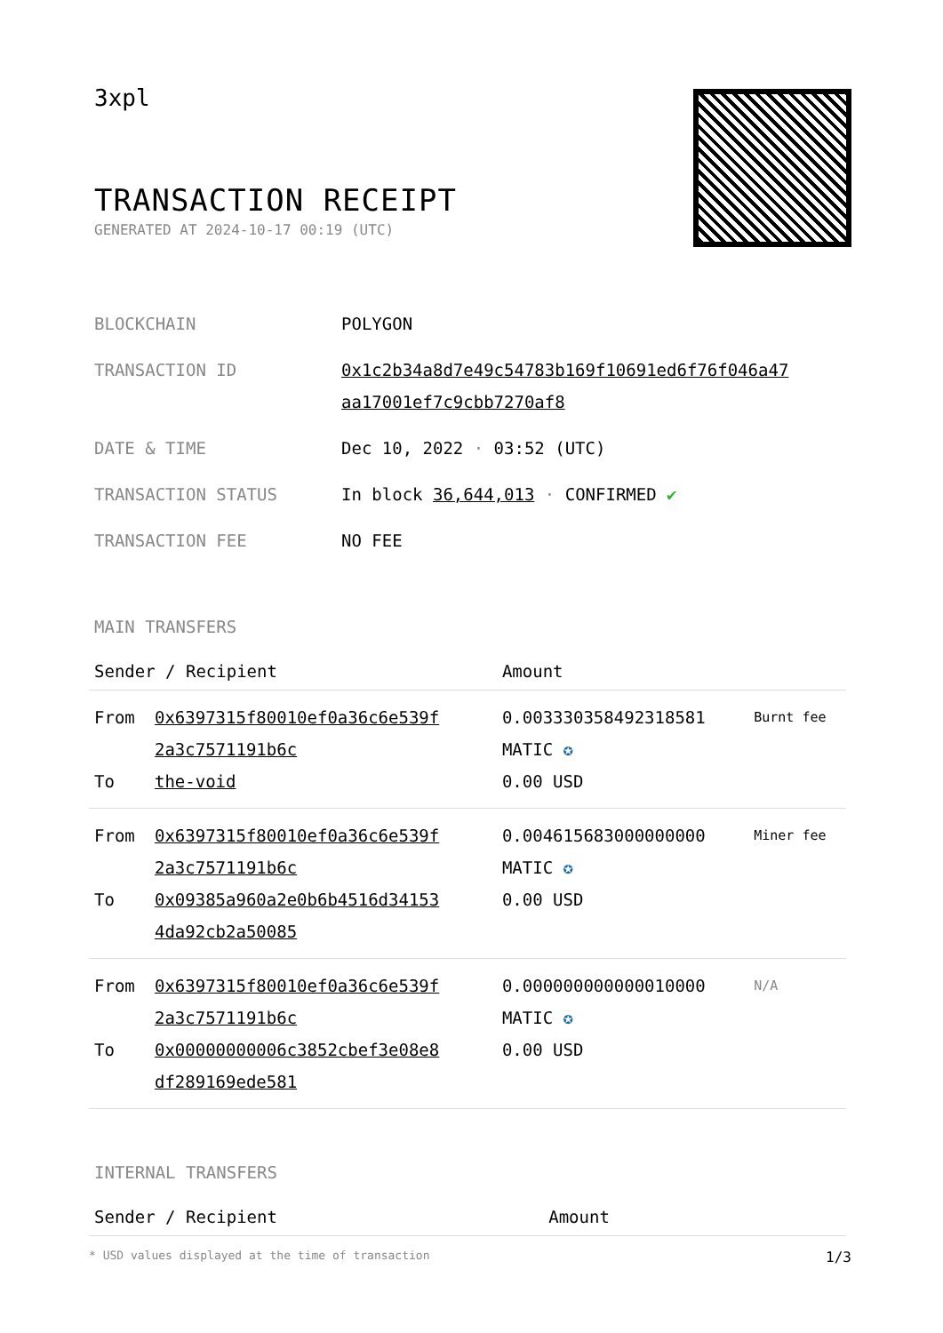3xpl
TRANSACTION RECEIPT
GENERATED AT 2024-10-17 00:19 (UTC)
| BLOCKCHAIN | POLYGON |
| TRANSACTION ID | 0x1c2b34a8d7e49c54783b169f10691ed6f76f046a47 aa17001ef7c9cbb7270af8 |
| DATE & TIME | Dec 10, 2022 · 03:52 (UTC) |
| TRANSACTION STATUS | In block 36,644,013 · CONFIRMED ✔ |
| TRANSACTION FEE | NO FEE |
MAIN TRANSFERS
| Sender / Recipient | | Amount | |
| --- | --- | --- | --- |
| From To | 0x6397315f80010ef0a36c6e539f 2a3c7571191b6c the-void | 0.003330358492318581 MATIC ✪ 0.00 USD | Burnt fee |
| From To | 0x6397315f80010ef0a36c6e539f 2a3c7571191b6c 0x09385a960a2e0b6b4516d34153 4da92cb2a50085 | 0.004615683000000000 MATIC ✪ 0.00 USD | Miner fee |
| From To | 0x6397315f80010ef0a36c6e539f 2a3c7571191b6c 0x00000000006c3852cbef3e08e8 df289169ede581 | 0.000000000000010000 MATIC ✪ 0.00 USD | N/A |
INTERNAL TRANSFERS
| Sender / Recipient | Amount |
| --- | --- |
* USD values displayed at the time of transaction 1/3